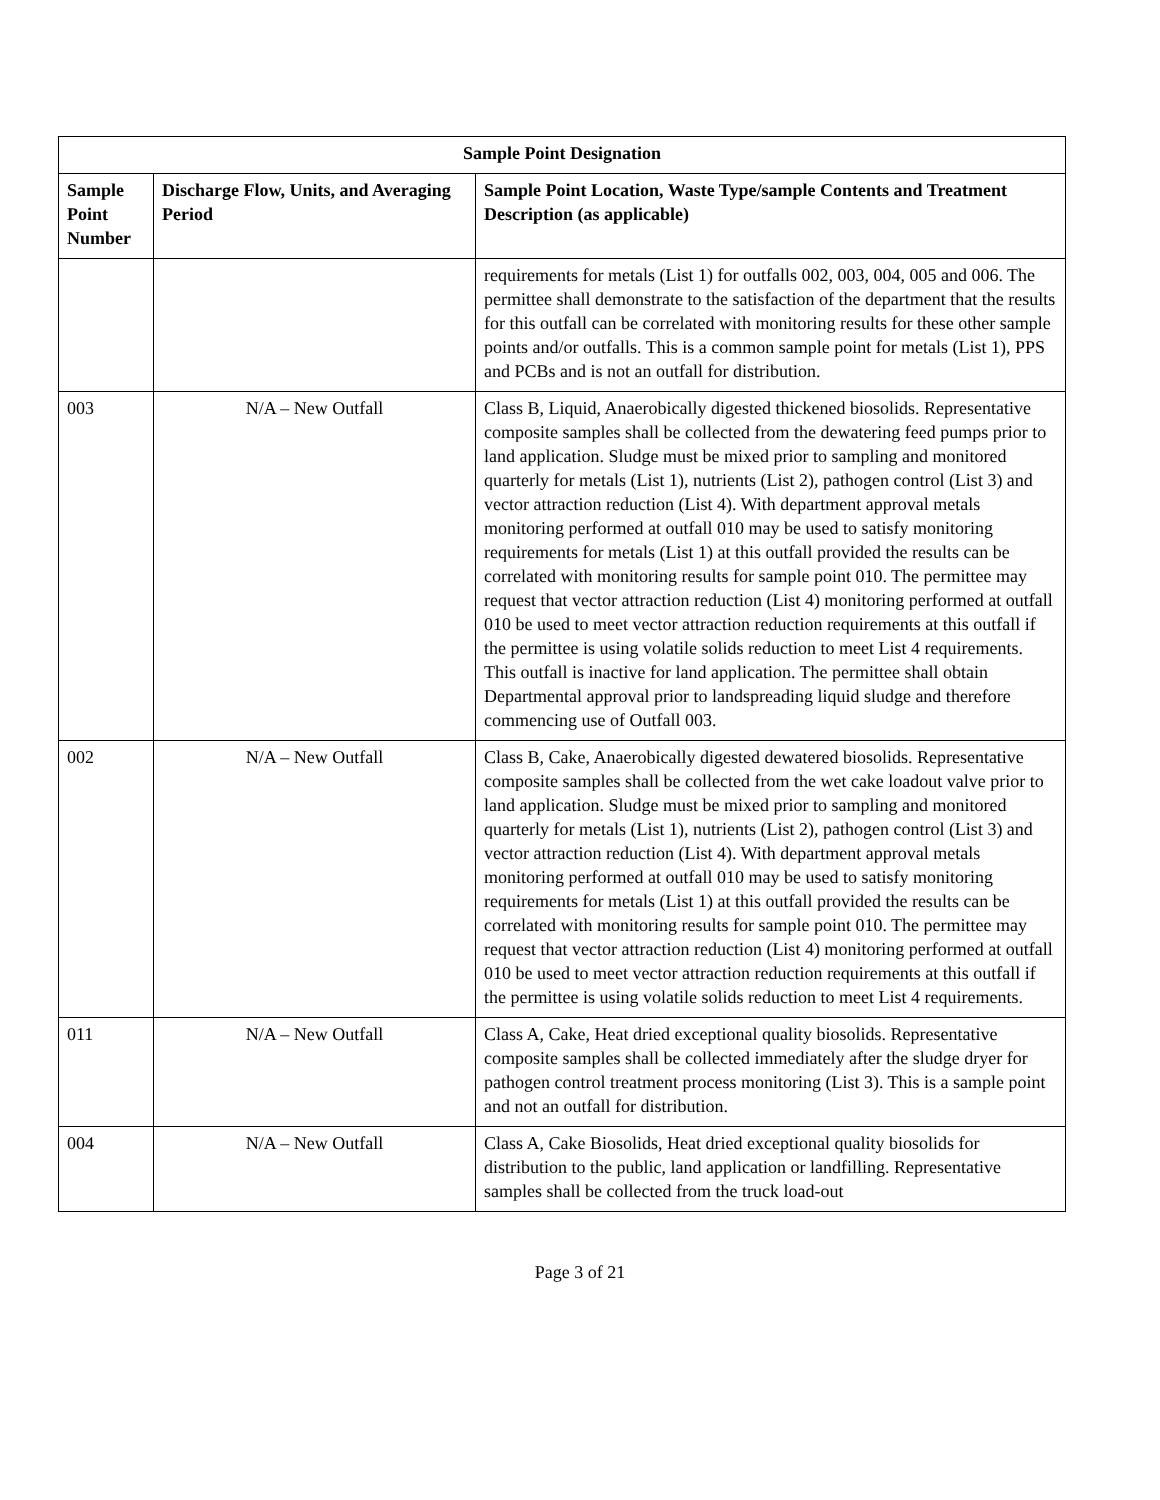| Sample Point Designation | | |
| --- | --- | --- |
| Sample Point Number | Discharge Flow, Units, and Averaging Period | Sample Point Location, Waste Type/sample Contents and Treatment Description (as applicable) |
| | | requirements for metals (List 1) for outfalls 002, 003, 004, 005 and 006. The permittee shall demonstrate to the satisfaction of the department that the results for this outfall can be correlated with monitoring results for these other sample points and/or outfalls. This is a common sample point for metals (List 1), PPS and PCBs and is not an outfall for distribution. |
| 003 | N/A – New Outfall | Class B, Liquid, Anaerobically digested thickened biosolids. Representative composite samples shall be collected from the dewatering feed pumps prior to land application. Sludge must be mixed prior to sampling and monitored quarterly for metals (List 1), nutrients (List 2), pathogen control (List 3) and vector attraction reduction (List 4). With department approval metals monitoring performed at outfall 010 may be used to satisfy monitoring requirements for metals (List 1) at this outfall provided the results can be correlated with monitoring results for sample point 010. The permittee may request that vector attraction reduction (List 4) monitoring performed at outfall 010 be used to meet vector attraction reduction requirements at this outfall if the permittee is using volatile solids reduction to meet List 4 requirements. This outfall is inactive for land application. The permittee shall obtain Departmental approval prior to landspreading liquid sludge and therefore commencing use of Outfall 003. |
| 002 | N/A – New Outfall | Class B, Cake, Anaerobically digested dewatered biosolids. Representative composite samples shall be collected from the wet cake loadout valve prior to land application. Sludge must be mixed prior to sampling and monitored quarterly for metals (List 1), nutrients (List 2), pathogen control (List 3) and vector attraction reduction (List 4). With department approval metals monitoring performed at outfall 010 may be used to satisfy monitoring requirements for metals (List 1) at this outfall provided the results can be correlated with monitoring results for sample point 010. The permittee may request that vector attraction reduction (List 4) monitoring performed at outfall 010 be used to meet vector attraction reduction requirements at this outfall if the permittee is using volatile solids reduction to meet List 4 requirements. |
| 011 | N/A – New Outfall | Class A, Cake, Heat dried exceptional quality biosolids. Representative composite samples shall be collected immediately after the sludge dryer for pathogen control treatment process monitoring (List 3). This is a sample point and not an outfall for distribution. |
| 004 | N/A – New Outfall | Class A, Cake Biosolids, Heat dried exceptional quality biosolids for distribution to the public, land application or landfilling. Representative samples shall be collected from the truck load-out |
Page 3 of 21